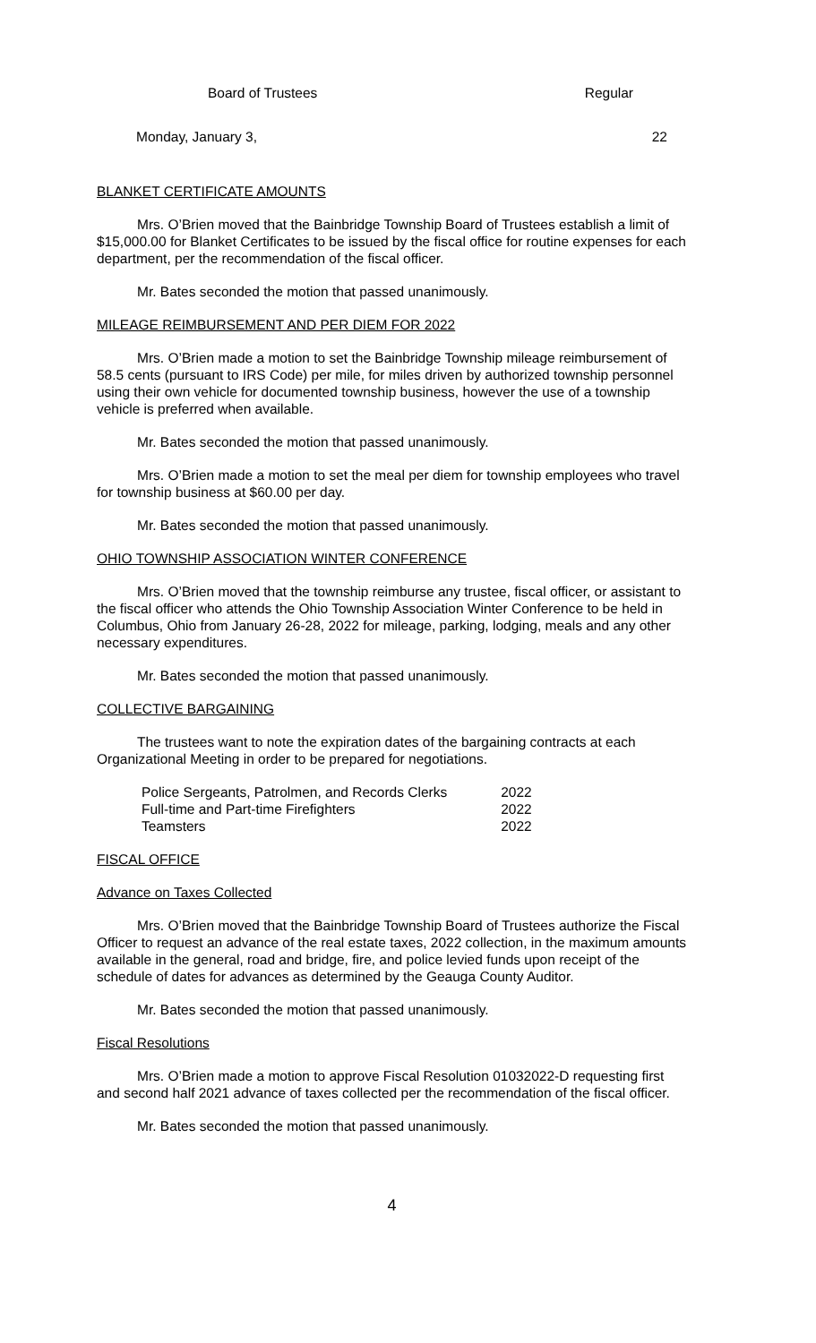Board of Trustees Regular
Monday, January 3, 22
BLANKET CERTIFICATE AMOUNTS
Mrs. O’Brien moved that the Bainbridge Township Board of Trustees establish a limit of $15,000.00 for Blanket Certificates to be issued by the fiscal office for routine expenses for each department, per the recommendation of the fiscal officer.
Mr. Bates seconded the motion that passed unanimously.
MILEAGE REIMBURSEMENT AND PER DIEM FOR 2022
Mrs. O’Brien made a motion to set the Bainbridge Township mileage reimbursement of 58.5 cents (pursuant to IRS Code) per mile, for miles driven by authorized township personnel using their own vehicle for documented township business, however the use of a township vehicle is preferred when available.
Mr. Bates seconded the motion that passed unanimously.
Mrs. O’Brien made a motion to set the meal per diem for township employees who travel for township business at $60.00 per day.
Mr. Bates seconded the motion that passed unanimously.
OHIO TOWNSHIP ASSOCIATION WINTER CONFERENCE
Mrs. O’Brien moved that the township reimburse any trustee, fiscal officer, or assistant to the fiscal officer who attends the Ohio Township Association Winter Conference to be held in Columbus, Ohio from January 26-28, 2022 for mileage, parking, lodging, meals and any other necessary expenditures.
Mr. Bates seconded the motion that passed unanimously.
COLLECTIVE BARGAINING
The trustees want to note the expiration dates of the bargaining contracts at each Organizational Meeting in order to be prepared for negotiations.
| Police Sergeants, Patrolmen, and Records Clerks | 2022 |
| Full-time and Part-time Firefighters | 2022 |
| Teamsters | 2022 |
FISCAL OFFICE
Advance on Taxes Collected
Mrs. O’Brien moved that the Bainbridge Township Board of Trustees authorize the Fiscal Officer to request an advance of the real estate taxes, 2022 collection, in the maximum amounts available in the general, road and bridge, fire, and police levied funds upon receipt of the schedule of dates for advances as determined by the Geauga County Auditor.
Mr. Bates seconded the motion that passed unanimously.
Fiscal Resolutions
Mrs. O’Brien made a motion to approve Fiscal Resolution 01032022-D requesting first and second half 2021 advance of taxes collected per the recommendation of the fiscal officer.
Mr. Bates seconded the motion that passed unanimously.
4